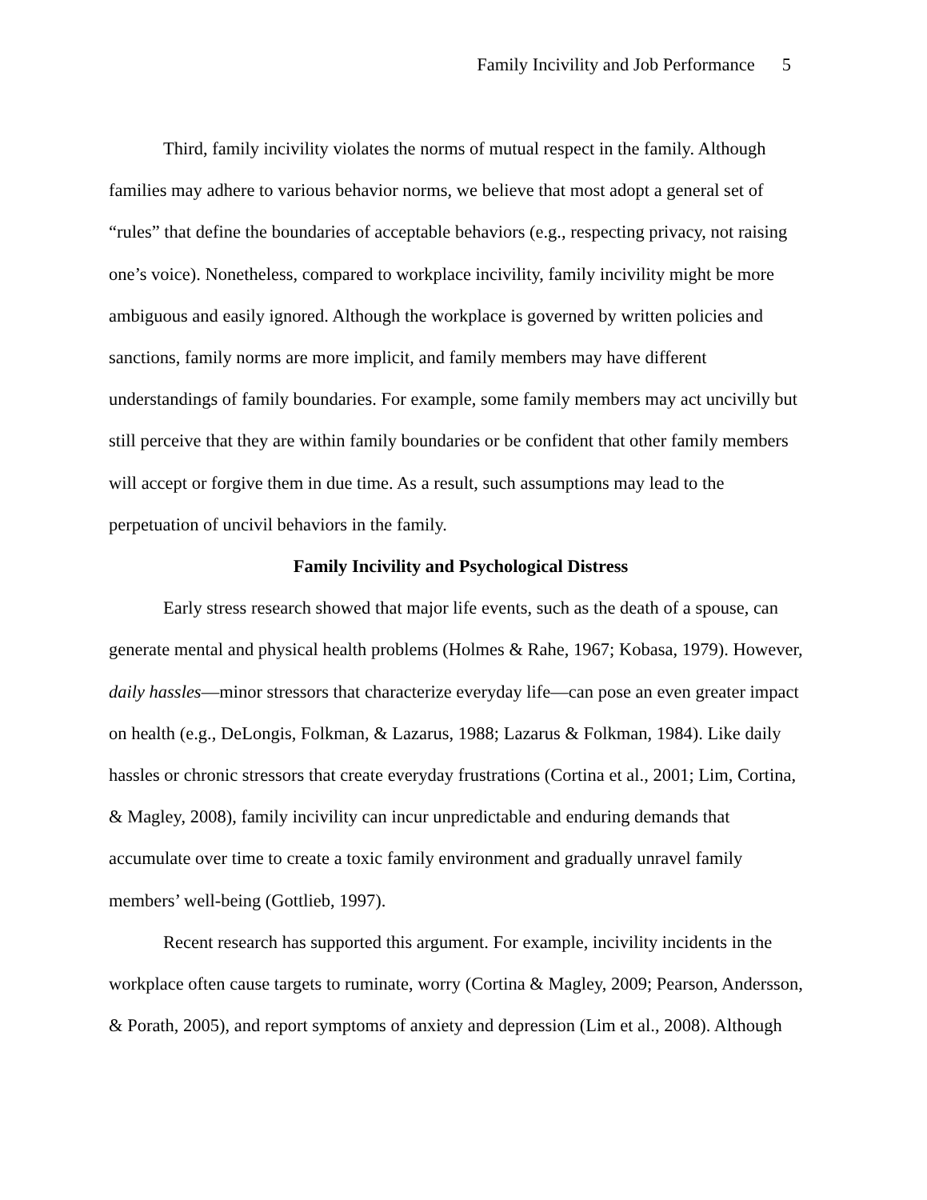Family Incivility and Job Performance 5
Third, family incivility violates the norms of mutual respect in the family. Although families may adhere to various behavior norms, we believe that most adopt a general set of “rules” that define the boundaries of acceptable behaviors (e.g., respecting privacy, not raising one’s voice). Nonetheless, compared to workplace incivility, family incivility might be more ambiguous and easily ignored. Although the workplace is governed by written policies and sanctions, family norms are more implicit, and family members may have different understandings of family boundaries. For example, some family members may act uncivilly but still perceive that they are within family boundaries or be confident that other family members will accept or forgive them in due time. As a result, such assumptions may lead to the perpetuation of uncivil behaviors in the family.
Family Incivility and Psychological Distress
Early stress research showed that major life events, such as the death of a spouse, can generate mental and physical health problems (Holmes & Rahe, 1967; Kobasa, 1979). However, daily hassles—minor stressors that characterize everyday life—can pose an even greater impact on health (e.g., DeLongis, Folkman, & Lazarus, 1988; Lazarus & Folkman, 1984). Like daily hassles or chronic stressors that create everyday frustrations (Cortina et al., 2001; Lim, Cortina, & Magley, 2008), family incivility can incur unpredictable and enduring demands that accumulate over time to create a toxic family environment and gradually unravel family members’ well-being (Gottlieb, 1997).
Recent research has supported this argument. For example, incivility incidents in the workplace often cause targets to ruminate, worry (Cortina & Magley, 2009; Pearson, Andersson, & Porath, 2005), and report symptoms of anxiety and depression (Lim et al., 2008). Although